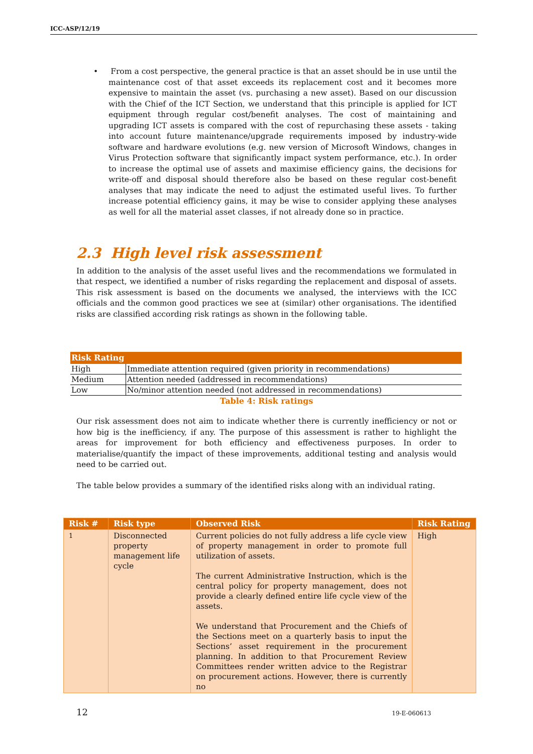ICC-ASP/12/19
• From a cost perspective, the general practice is that an asset should be in use until the maintenance cost of that asset exceeds its replacement cost and it becomes more expensive to maintain the asset (vs. purchasing a new asset). Based on our discussion with the Chief of the ICT Section, we understand that this principle is applied for ICT equipment through regular cost/benefit analyses. The cost of maintaining and upgrading ICT assets is compared with the cost of repurchasing these assets - taking into account future maintenance/upgrade requirements imposed by industry-wide software and hardware evolutions (e.g. new version of Microsoft Windows, changes in Virus Protection software that significantly impact system performance, etc.). In order to increase the optimal use of assets and maximise efficiency gains, the decisions for write-off and disposal should therefore also be based on these regular cost-benefit analyses that may indicate the need to adjust the estimated useful lives. To further increase potential efficiency gains, it may be wise to consider applying these analyses as well for all the material asset classes, if not already done so in practice.
2.3 High level risk assessment
In addition to the analysis of the asset useful lives and the recommendations we formulated in that respect, we identified a number of risks regarding the replacement and disposal of assets. This risk assessment is based on the documents we analysed, the interviews with the ICC officials and the common good practices we see at (similar) other organisations. The identified risks are classified according risk ratings as shown in the following table.
| Risk Rating | |
| --- | --- |
| High | Immediate attention required (given priority in recommendations) |
| Medium | Attention needed (addressed in recommendations) |
| Low | No/minor attention needed (not addressed in recommendations) |
Table 4: Risk ratings
Our risk assessment does not aim to indicate whether there is currently inefficiency or not or how big is the inefficiency, if any. The purpose of this assessment is rather to highlight the areas for improvement for both efficiency and effectiveness purposes. In order to materialise/quantify the impact of these improvements, additional testing and analysis would need to be carried out.
The table below provides a summary of the identified risks along with an individual rating.
| Risk # | Risk type | Observed Risk | Risk Rating |
| --- | --- | --- | --- |
| 1 | Disconnected property management life cycle | Current policies do not fully address a life cycle view of property management in order to promote full utilization of assets. The current Administrative Instruction, which is the central policy for property management, does not provide a clearly defined entire life cycle view of the assets. We understand that Procurement and the Chiefs of the Sections meet on a quarterly basis to input the Sections’ asset requirement in the procurement planning. In addition to that Procurement Review Committees render written advice to the Registrar on procurement actions. However, there is currently no | High |
12 19-E-060613